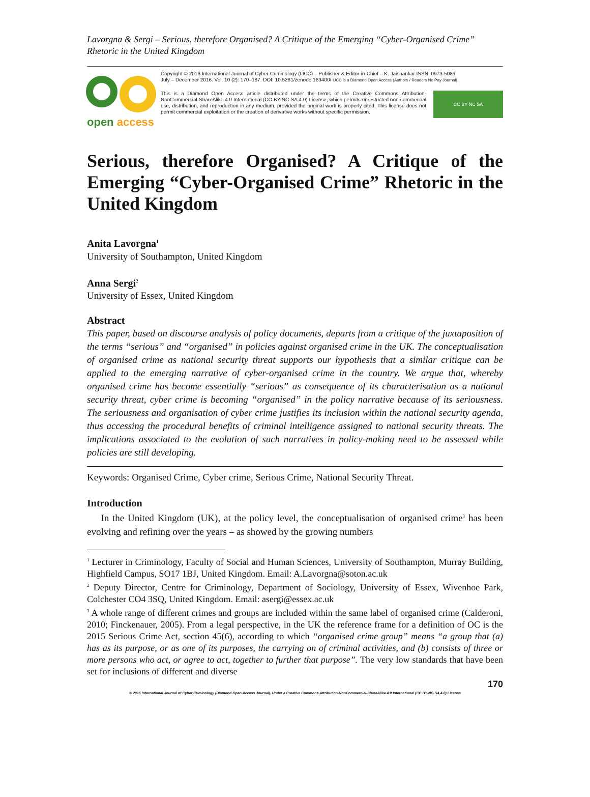Lavorgna & Sergi – Serious, therefore Organised? A Critique of the Emerging “Cyber-Organised Crime” Rhetoric in the United Kingdom
open access
Copyright © 2016 International Journal of Cyber Criminology (IJCC) – Publisher & Editor-in-Chief – K. Jaishankar ISSN: 0973-5089
July – December 2016. Vol. 10 (2): 170–187. DOI: 10.5281/zenodo.163400/ IJCC is a Diamond Open Access (Authors / Readers No Pay Journal).
This is a Diamond Open Access article distributed under the terms of the Creative Commons Attribution-NonCommercial-ShareAlike 4.0 International (CC-BY-NC-SA 4.0) License, which permits unrestricted non-commercial use, distribution, and reproduction in any medium, provided the original work is properly cited. This license does not permit commercial exploitation or the creation of derivative works without specific permission.
CC BY NC SA
Serious, therefore Organised? A Critique of the Emerging “Cyber-Organised Crime” Rhetoric in the United Kingdom
Anita Lavorgna<sup>1</sup>
University of Southampton, United Kingdom
Anna Sergi<sup>2</sup>
University of Essex, United Kingdom
Abstract
This paper, based on discourse analysis of policy documents, departs from a critique of the juxtaposition of the terms “serious” and “organised” in policies against organised crime in the UK. The conceptualisation of organised crime as national security threat supports our hypothesis that a similar critique can be applied to the emerging narrative of cyber-organised crime in the country. We argue that, whereby organised crime has become essentially “serious” as consequence of its characterisation as a national security threat, cyber crime is becoming “organised” in the policy narrative because of its seriousness. The seriousness and organisation of cyber crime justifies its inclusion within the national security agenda, thus accessing the procedural benefits of criminal intelligence assigned to national security threats. The implications associated to the evolution of such narratives in policy-making need to be assessed while policies are still developing.
Keywords: Organised Crime, Cyber crime, Serious Crime, National Security Threat.
Introduction
In the United Kingdom (UK), at the policy level, the conceptualisation of organised crime<sup>3</sup> has been evolving and refining over the years – as showed by the growing numbers
<sup>1</sup> Lecturer in Criminology, Faculty of Social and Human Sciences, University of Southampton, Murray Building, Highfield Campus, SO17 1BJ, United Kingdom. Email: A.Lavorgna@soton.ac.uk
<sup>2</sup> Deputy Director, Centre for Criminology, Department of Sociology, University of Essex, Wivenhoe Park, Colchester CO4 3SQ, United Kingdom. Email: asergi@essex.ac.uk
<sup>3</sup> A whole range of different crimes and groups are included within the same label of organised crime (Calderoni, 2010; Finckenauer, 2005). From a legal perspective, in the UK the reference frame for a definition of OC is the 2015 Serious Crime Act, section 45(6), according to which “organised crime group” means “a group that (a) has as its purpose, or as one of its purposes, the carrying on of criminal activities, and (b) consists of three or more persons who act, or agree to act, together to further that purpose”. The very low standards that have been set for inclusions of different and diverse
170
© 2016 International Journal of Cyber Criminology (Diamond Open Access Journal). Under a Creative Commons Attribution-NonCommercial-ShareAlike 4.0 International (CC BY-NC-SA 4.0) License